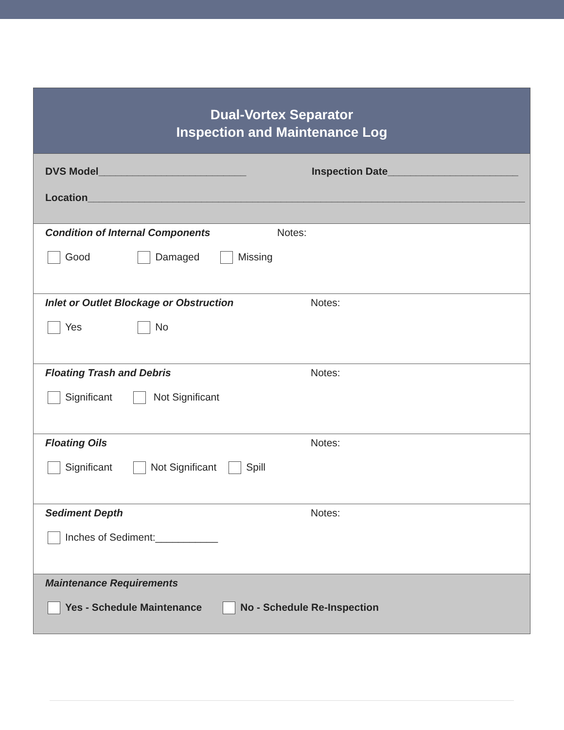Dual-Vortex Separator
Inspection and Maintenance Log
DVS Model__________________________ Inspection Date_______________________
Location_____________________________________________________________________________
Condition of Internal Components
Notes:
Good Damaged Missing
Inlet or Outlet Blockage or Obstruction
Notes:
Yes No
Floating Trash and Debris
Notes:
Significant Not Significant
Floating Oils
Notes:
Significant Not Significant Spill
Sediment Depth
Notes:
Inches of Sediment:___________
Maintenance Requirements
Yes - Schedule Maintenance No - Schedule Re-Inspection